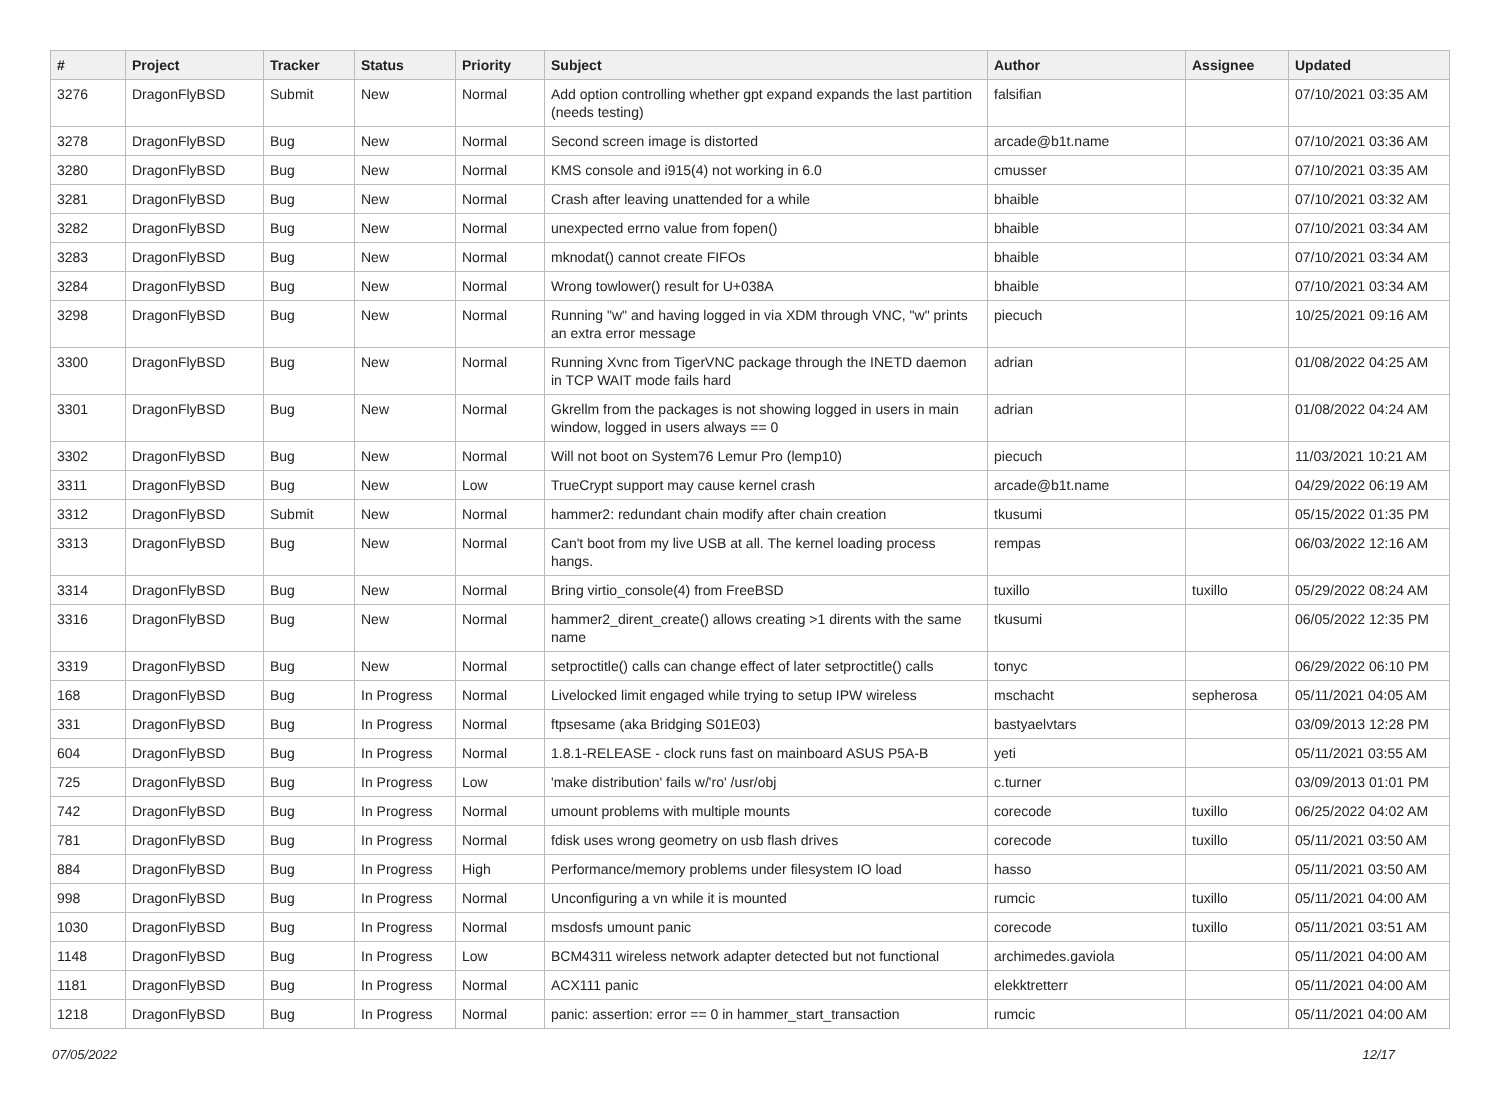| # | Project | Tracker | Status | Priority | Subject | Author | Assignee | Updated |
| --- | --- | --- | --- | --- | --- | --- | --- | --- |
| 3276 | DragonFlyBSD | Submit | New | Normal | Add option controlling whether gpt expand expands the last partition (needs testing) | falsifian | | 07/10/2021 03:35 AM |
| 3278 | DragonFlyBSD | Bug | New | Normal | Second screen image is distorted | arcade@b1t.name | | 07/10/2021 03:36 AM |
| 3280 | DragonFlyBSD | Bug | New | Normal | KMS console and i915(4) not working in 6.0 | cmusser | | 07/10/2021 03:35 AM |
| 3281 | DragonFlyBSD | Bug | New | Normal | Crash after leaving unattended for a while | bhaible | | 07/10/2021 03:32 AM |
| 3282 | DragonFlyBSD | Bug | New | Normal | unexpected errno value from fopen() | bhaible | | 07/10/2021 03:34 AM |
| 3283 | DragonFlyBSD | Bug | New | Normal | mknodat() cannot create FIFOs | bhaible | | 07/10/2021 03:34 AM |
| 3284 | DragonFlyBSD | Bug | New | Normal | Wrong towlower() result for U+038A | bhaible | | 07/10/2021 03:34 AM |
| 3298 | DragonFlyBSD | Bug | New | Normal | Running "w" and having logged in via XDM through VNC, "w" prints an extra error message | piecuch | | 10/25/2021 09:16 AM |
| 3300 | DragonFlyBSD | Bug | New | Normal | Running Xvnc from TigerVNC package through the INETD daemon in TCP WAIT mode fails hard | adrian | | 01/08/2022 04:25 AM |
| 3301 | DragonFlyBSD | Bug | New | Normal | Gkrellm from the packages is not showing logged in users in main window, logged in users always == 0 | adrian | | 01/08/2022 04:24 AM |
| 3302 | DragonFlyBSD | Bug | New | Normal | Will not boot on System76 Lemur Pro (lemp10) | piecuch | | 11/03/2021 10:21 AM |
| 3311 | DragonFlyBSD | Bug | New | Low | TrueCrypt support may cause kernel crash | arcade@b1t.name | | 04/29/2022 06:19 AM |
| 3312 | DragonFlyBSD | Submit | New | Normal | hammer2: redundant chain modify after chain creation | tkusumi | | 05/15/2022 01:35 PM |
| 3313 | DragonFlyBSD | Bug | New | Normal | Can't boot from my live USB at all. The kernel loading process hangs. | rempas | | 06/03/2022 12:16 AM |
| 3314 | DragonFlyBSD | Bug | New | Normal | Bring virtio_console(4) from FreeBSD | tuxillo | tuxillo | 05/29/2022 08:24 AM |
| 3316 | DragonFlyBSD | Bug | New | Normal | hammer2_dirent_create() allows creating >1 dirents with the same name | tkusumi | | 06/05/2022 12:35 PM |
| 3319 | DragonFlyBSD | Bug | New | Normal | setproctitle() calls can change effect of later setproctitle() calls | tonyc | | 06/29/2022 06:10 PM |
| 168 | DragonFlyBSD | Bug | In Progress | Normal | Livelocked limit engaged while trying to setup IPW wireless | mschacht | sepherosa | 05/11/2021 04:05 AM |
| 331 | DragonFlyBSD | Bug | In Progress | Normal | ftpsesame (aka Bridging S01E03) | bastyaelvtars | | 03/09/2013 12:28 PM |
| 604 | DragonFlyBSD | Bug | In Progress | Normal | 1.8.1-RELEASE - clock runs fast on mainboard ASUS P5A-B | yeti | | 05/11/2021 03:55 AM |
| 725 | DragonFlyBSD | Bug | In Progress | Low | 'make distribution' fails w/'ro' /usr/obj | c.turner | | 03/09/2013 01:01 PM |
| 742 | DragonFlyBSD | Bug | In Progress | Normal | umount problems with multiple mounts | corecode | tuxillo | 06/25/2022 04:02 AM |
| 781 | DragonFlyBSD | Bug | In Progress | Normal | fdisk uses wrong geometry on usb flash drives | corecode | tuxillo | 05/11/2021 03:50 AM |
| 884 | DragonFlyBSD | Bug | In Progress | High | Performance/memory problems under filesystem IO load | hasso | | 05/11/2021 03:50 AM |
| 998 | DragonFlyBSD | Bug | In Progress | Normal | Unconfiguring a vn while it is mounted | rumcic | tuxillo | 05/11/2021 04:00 AM |
| 1030 | DragonFlyBSD | Bug | In Progress | Normal | msdosfs umount panic | corecode | tuxillo | 05/11/2021 03:51 AM |
| 1148 | DragonFlyBSD | Bug | In Progress | Low | BCM4311 wireless network adapter detected but not functional | archimedes.gaviola | | 05/11/2021 04:00 AM |
| 1181 | DragonFlyBSD | Bug | In Progress | Normal | ACX111 panic | elekktretterr | | 05/11/2021 04:00 AM |
| 1218 | DragonFlyBSD | Bug | In Progress | Normal | panic: assertion: error == 0 in hammer_start_transaction | rumcic | | 05/11/2021 04:00 AM |
07/05/2022 12/17